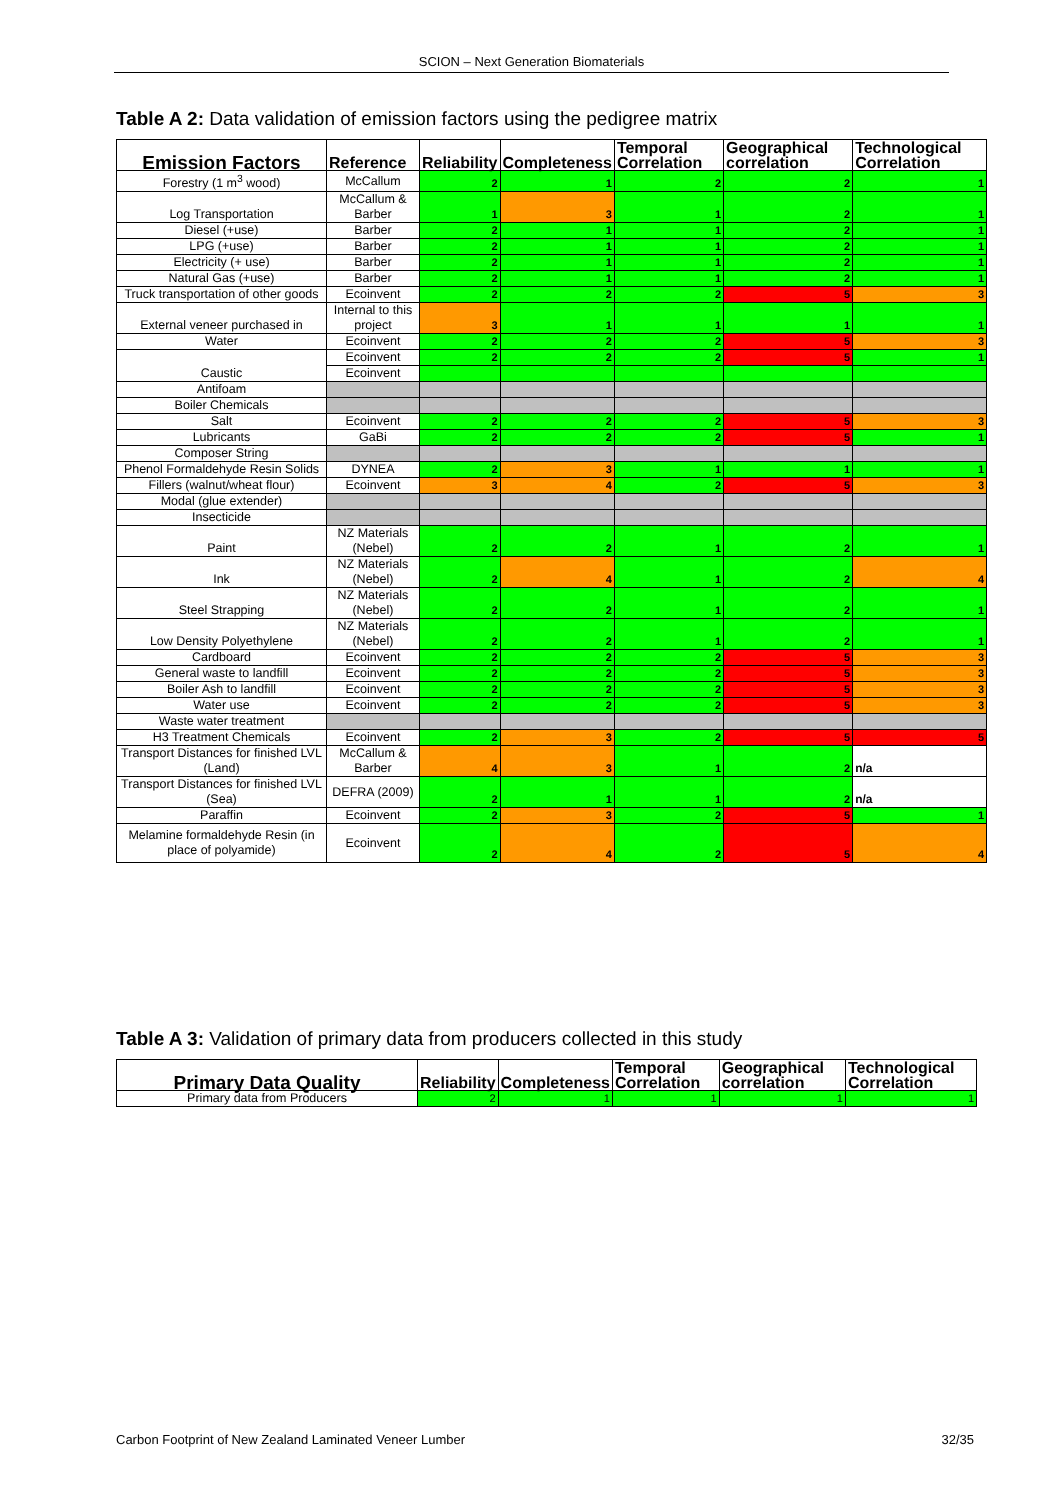SCION – Next Generation Biomaterials
Table A 2: Data validation of emission factors using the pedigree matrix
| Emission Factors | Reference | Reliability | Completeness | Temporal Correlation | Geographical correlation | Technological Correlation |
| --- | --- | --- | --- | --- | --- | --- |
| Forestry (1 m<sup>3</sup> wood) | McCallum | 2 | 1 | 2 | 2 | 1 |
| Log Transportation | McCallum & Barber | 1 | 3 | 1 | 2 | 1 |
| Diesel (+use) | Barber | 2 | 1 | 1 | 2 | 1 |
| LPG (+use) | Barber | 2 | 1 | 1 | 2 | 1 |
| Electricity (+ use) | Barber | 2 | 1 | 1 | 2 | 1 |
| Natural Gas (+use) | Barber | 2 | 1 | 1 | 2 | 1 |
| Truck transportation of other goods | Ecoinvent | 2 | 2 | 2 | 5 | 3 |
| External veneer purchased in | Internal to this project | 3 | 1 | 1 | 1 | 1 |
| Water | Ecoinvent | 2 | 2 | 2 | 5 | 3 |
| Caustic | Ecoinvent | 2 | 2 | 2 | 5 | 1 |
| | Ecoinvent | | | | | |
| Antifoam | | | | | | |
| Boiler Chemicals | | | | | | |
| Salt | Ecoinvent | 2 | 2 | 2 | 5 | 3 |
| Lubricants | GaBi | 2 | 2 | 2 | 5 | 1 |
| Composer String | | | | | | |
| Phenol Formaldehyde Resin Solids | DYNEA | 2 | 3 | 1 | 1 | 1 |
| Fillers (walnut/wheat flour) | Ecoinvent | 3 | 4 | 2 | 5 | 3 |
| Modal (glue extender) | | | | | | |
| Insecticide | | | | | | |
| Paint | NZ Materials (Nebel) | 2 | 2 | 1 | 2 | 1 |
| Ink | NZ Materials (Nebel) | 2 | 4 | 1 | 2 | 4 |
| Steel Strapping | NZ Materials (Nebel) | 2 | 2 | 1 | 2 | 1 |
| Low Density Polyethylene | NZ Materials (Nebel) | 2 | 2 | 1 | 2 | 1 |
| Cardboard | Ecoinvent | 2 | 2 | 2 | 5 | 3 |
| General waste to landfill | Ecoinvent | 2 | 2 | 2 | 5 | 3 |
| Boiler Ash to landfill | Ecoinvent | 2 | 2 | 2 | 5 | 3 |
| Water use | Ecoinvent | 2 | 2 | 2 | 5 | 3 |
| Waste water treatment | | | | | | |
| H3 Treatment Chemicals | Ecoinvent | 2 | 3 | 2 | 5 | 5 |
| Transport Distances for finished LVL (Land) | McCallum & Barber | 4 | 3 | 1 | 2 | n/a |
| Transport Distances for finished LVL (Sea) | DEFRA (2009) | 2 | 1 | 1 | 2 | n/a |
| Paraffin | Ecoinvent | 2 | 3 | 2 | 5 | 1 |
| Melamine formaldehyde Resin (in place of polyamide) | Ecoinvent | 2 | 4 | 2 | 5 | 4 |
Table A 3: Validation of primary data from producers collected in this study
| Primary Data Quality | Reliability | Completeness | Temporal Correlation | Geographical correlation | Technological Correlation |
| --- | --- | --- | --- | --- | --- |
| Primary data from Producers | 2 | 1 | 1 | 1 | 1 |
Carbon Footprint of New Zealand Laminated Veneer Lumber
32/35